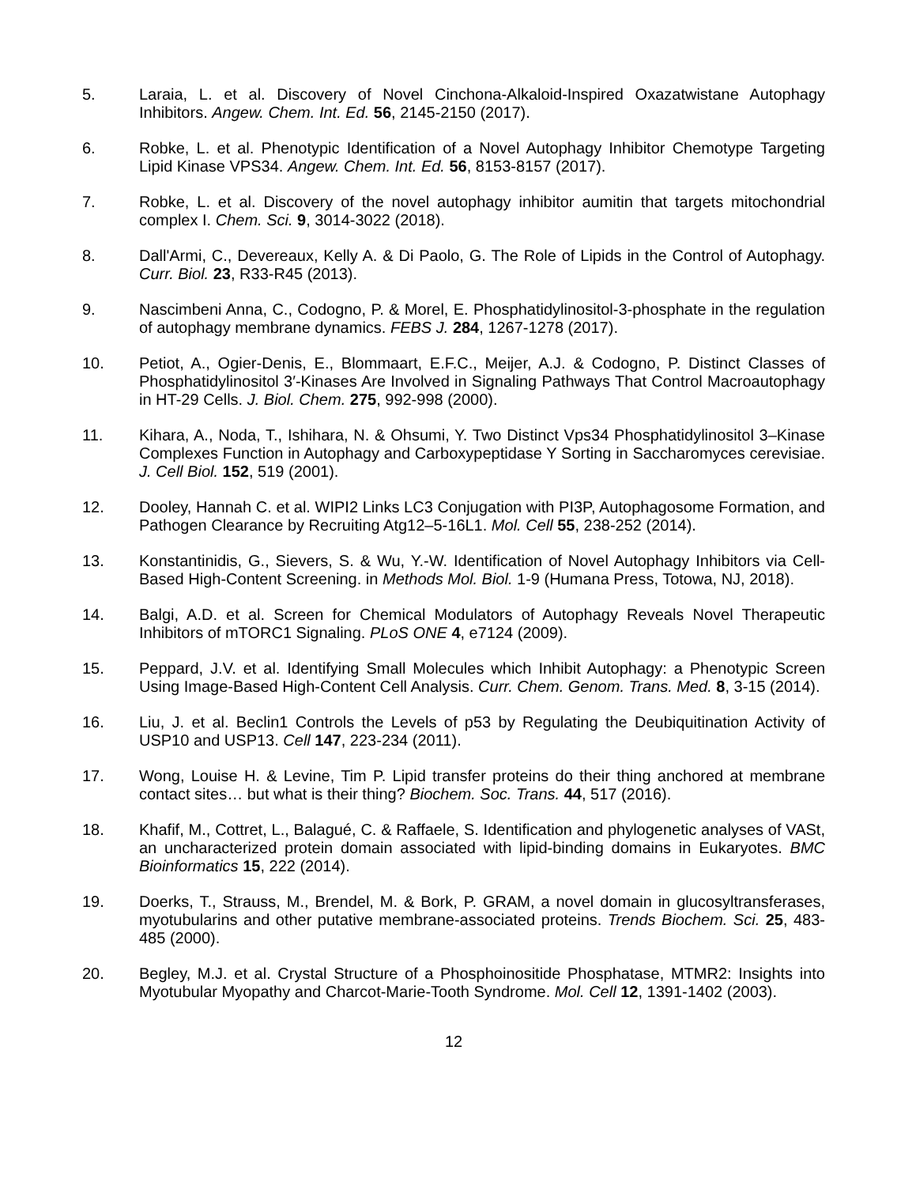5. Laraia, L. et al. Discovery of Novel Cinchona-Alkaloid-Inspired Oxazatwistane Autophagy Inhibitors. Angew. Chem. Int. Ed. 56, 2145-2150 (2017).
6. Robke, L. et al. Phenotypic Identification of a Novel Autophagy Inhibitor Chemotype Targeting Lipid Kinase VPS34. Angew. Chem. Int. Ed. 56, 8153-8157 (2017).
7. Robke, L. et al. Discovery of the novel autophagy inhibitor aumitin that targets mitochondrial complex I. Chem. Sci. 9, 3014-3022 (2018).
8. Dall'Armi, C., Devereaux, Kelly A. & Di Paolo, G. The Role of Lipids in the Control of Autophagy. Curr. Biol. 23, R33-R45 (2013).
9. Nascimbeni Anna, C., Codogno, P. & Morel, E. Phosphatidylinositol-3-phosphate in the regulation of autophagy membrane dynamics. FEBS J. 284, 1267-1278 (2017).
10. Petiot, A., Ogier-Denis, E., Blommaart, E.F.C., Meijer, A.J. & Codogno, P. Distinct Classes of Phosphatidylinositol 3′-Kinases Are Involved in Signaling Pathways That Control Macroautophagy in HT-29 Cells. J. Biol. Chem. 275, 992-998 (2000).
11. Kihara, A., Noda, T., Ishihara, N. & Ohsumi, Y. Two Distinct Vps34 Phosphatidylinositol 3–Kinase Complexes Function in Autophagy and Carboxypeptidase Y Sorting in Saccharomyces cerevisiae. J. Cell Biol. 152, 519 (2001).
12. Dooley, Hannah C. et al. WIPI2 Links LC3 Conjugation with PI3P, Autophagosome Formation, and Pathogen Clearance by Recruiting Atg12–5-16L1. Mol. Cell 55, 238-252 (2014).
13. Konstantinidis, G., Sievers, S. & Wu, Y.-W. Identification of Novel Autophagy Inhibitors via Cell-Based High-Content Screening. in Methods Mol. Biol. 1-9 (Humana Press, Totowa, NJ, 2018).
14. Balgi, A.D. et al. Screen for Chemical Modulators of Autophagy Reveals Novel Therapeutic Inhibitors of mTORC1 Signaling. PLoS ONE 4, e7124 (2009).
15. Peppard, J.V. et al. Identifying Small Molecules which Inhibit Autophagy: a Phenotypic Screen Using Image-Based High-Content Cell Analysis. Curr. Chem. Genom. Trans. Med. 8, 3-15 (2014).
16. Liu, J. et al. Beclin1 Controls the Levels of p53 by Regulating the Deubiquitination Activity of USP10 and USP13. Cell 147, 223-234 (2011).
17. Wong, Louise H. & Levine, Tim P. Lipid transfer proteins do their thing anchored at membrane contact sites… but what is their thing? Biochem. Soc. Trans. 44, 517 (2016).
18. Khafif, M., Cottret, L., Balagué, C. & Raffaele, S. Identification and phylogenetic analyses of VASt, an uncharacterized protein domain associated with lipid-binding domains in Eukaryotes. BMC Bioinformatics 15, 222 (2014).
19. Doerks, T., Strauss, M., Brendel, M. & Bork, P. GRAM, a novel domain in glucosyltransferases, myotubularins and other putative membrane-associated proteins. Trends Biochem. Sci. 25, 483-485 (2000).
20. Begley, M.J. et al. Crystal Structure of a Phosphoinositide Phosphatase, MTMR2: Insights into Myotubular Myopathy and Charcot-Marie-Tooth Syndrome. Mol. Cell 12, 1391-1402 (2003).
12